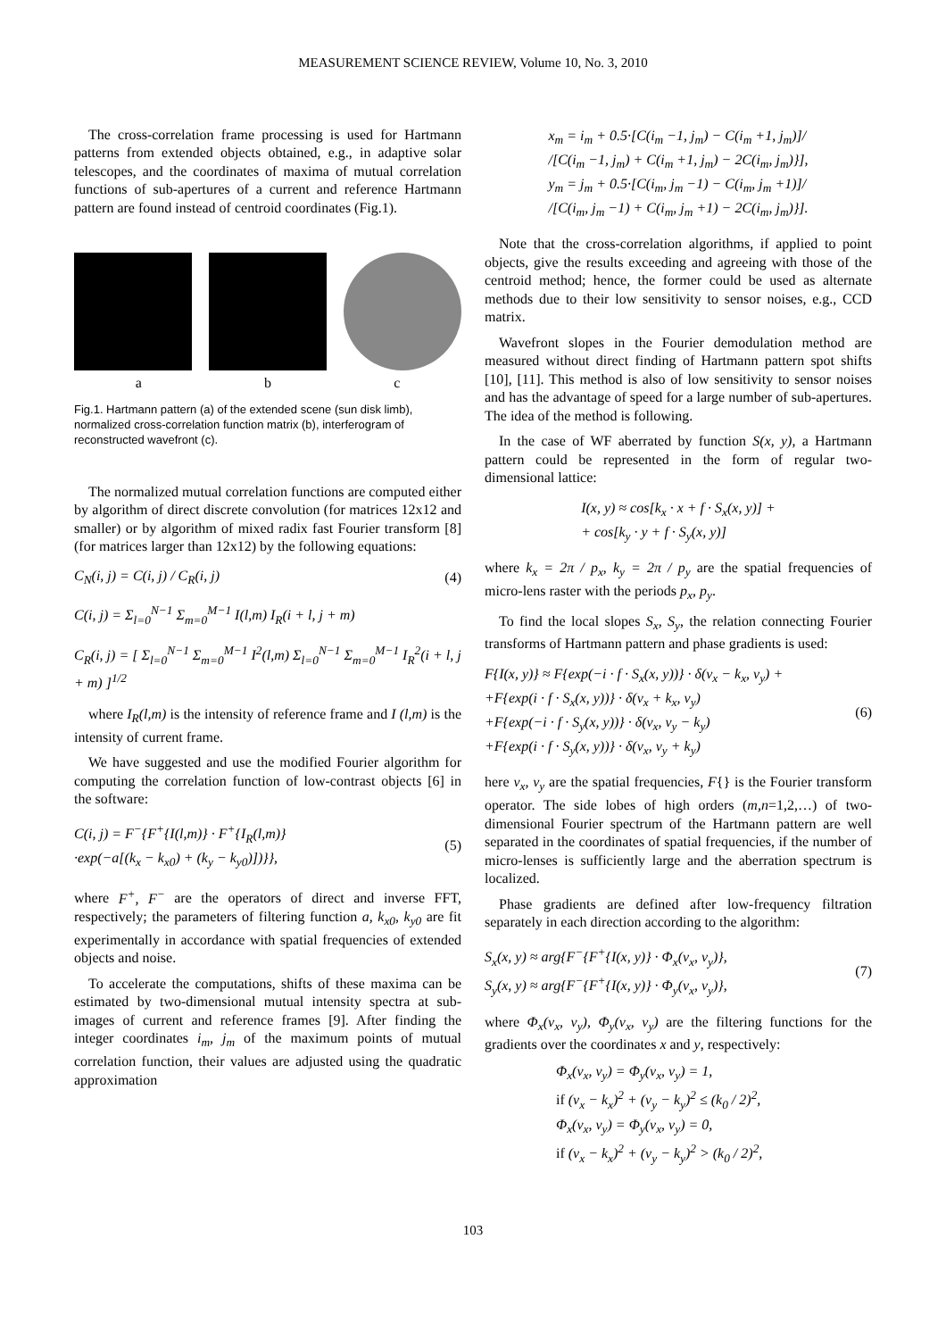MEASUREMENT SCIENCE REVIEW, Volume 10, No. 3, 2010
The cross-correlation frame processing is used for Hartmann patterns from extended objects obtained, e.g., in adaptive solar telescopes, and the coordinates of maxima of mutual correlation functions of sub-apertures of a current and reference Hartmann pattern are found instead of centroid coordinates (Fig.1).
a b c
Fig.1. Hartmann pattern (a) of the extended scene (sun disk limb), normalized cross-correlation function matrix (b), interferogram of reconstructed wavefront (c).
The normalized mutual correlation functions are computed either by algorithm of direct discrete convolution (for matrices 12x12 and smaller) or by algorithm of mixed radix fast Fourier transform [8] (for matrices larger than 12x12) by the following equations:
C<sub>N</sub>(i, j) = C(i, j) / C<sub>R</sub>(i, j) (4)
C(i, j) = Σ<sub>l=0</sub><sup>N−1</sup> Σ<sub>m=0</sub><sup>M−1</sup> I(l,m) I<sub>R</sub>(i + l, j + m)
C<sub>R</sub>(i, j) = [ Σ<sub>l=0</sub><sup>N−1</sup> Σ<sub>m=0</sub><sup>M−1</sup> I<sup>2</sup>(l,m) Σ<sub>l=0</sub><sup>N−1</sup> Σ<sub>m=0</sub><sup>M−1</sup> I<sub>R</sub><sup>2</sup>(i + l, j + m) ]<sup>1/2</sup>
where I<sub>R</sub>(l,m) is the intensity of reference frame and I (l,m) is the intensity of current frame.
We have suggested and use the modified Fourier algorithm for computing the correlation function of low-contrast objects [6] in the software:
C(i, j) = F<sup>−</sup>{F<sup>+</sup>{I(l,m)} · F<sup>+</sup>{I<sub>R</sub>(l,m)}
·exp(−a[(k<sub>x</sub> − k<sub>x0</sub>) + (k<sub>y</sub> − k<sub>y0</sub>)])}}, (5)
where F<sup>+</sup>, F<sup>−</sup> are the operators of direct and inverse FFT, respectively; the parameters of filtering function a, k<sub>x0</sub>, k<sub>y0</sub> are fit experimentally in accordance with spatial frequencies of extended objects and noise.
To accelerate the computations, shifts of these maxima can be estimated by two-dimensional mutual intensity spectra at sub-images of current and reference frames [9]. After finding the integer coordinates i<sub>m</sub>, j<sub>m</sub> of the maximum points of mutual correlation function, their values are adjusted using the quadratic approximation
x<sub>m</sub> = i<sub>m</sub> + 0.5·[C(i<sub>m</sub> −1, j<sub>m</sub>) − C(i<sub>m</sub> +1, j<sub>m</sub>)]/
/[C(i<sub>m</sub> −1, j<sub>m</sub>) + C(i<sub>m</sub> +1, j<sub>m</sub>) − 2C(i<sub>m</sub>, j<sub>m</sub>)}],
y<sub>m</sub> = j<sub>m</sub> + 0.5·[C(i<sub>m</sub>, j<sub>m</sub> −1) − C(i<sub>m</sub>, j<sub>m</sub> +1)]/
/[C(i<sub>m</sub>, j<sub>m</sub> −1) + C(i<sub>m</sub>, j<sub>m</sub> +1) − 2C(i<sub>m</sub>, j<sub>m</sub>)}].
Note that the cross-correlation algorithms, if applied to point objects, give the results exceeding and agreeing with those of the centroid method; hence, the former could be used as alternate methods due to their low sensitivity to sensor noises, e.g., CCD matrix.
Wavefront slopes in the Fourier demodulation method are measured without direct finding of Hartmann pattern spot shifts [10], [11]. This method is also of low sensitivity to sensor noises and has the advantage of speed for a large number of sub-apertures. The idea of the method is following.
In the case of WF aberrated by function S(x, y), a Hartmann pattern could be represented in the form of regular two-dimensional lattice:
I(x, y) ≈ cos[k<sub>x</sub> · x + f · S<sub>x</sub>(x, y)] +
+ cos[k<sub>y</sub> · y + f · S<sub>y</sub>(x, y)]
where k<sub>x</sub> = 2π / p<sub>x</sub>, k<sub>y</sub> = 2π / p<sub>y</sub> are the spatial frequencies of micro-lens raster with the periods p<sub>x</sub>, p<sub>y</sub>.
To find the local slopes S<sub>x</sub>, S<sub>y</sub>, the relation connecting Fourier transforms of Hartmann pattern and phase gradients is used:
F{I(x, y)} ≈ F{exp(−i · f · S<sub>x</sub>(x, y))} · δ(ν<sub>x</sub> − k<sub>x</sub>, ν<sub>y</sub>) +
+F{exp(i · f · S<sub>x</sub>(x, y))} · δ(ν<sub>x</sub> + k<sub>x</sub>, ν<sub>y</sub>)
+F{exp(−i · f · S<sub>y</sub>(x, y))} · δ(ν<sub>x</sub>, ν<sub>y</sub> − k<sub>y</sub>)
+F{exp(i · f · S<sub>y</sub>(x, y))} · δ(ν<sub>x</sub>, ν<sub>y</sub> + k<sub>y</sub>) (6)
here ν<sub>x</sub>, ν<sub>y</sub> are the spatial frequencies, F{} is the Fourier transform operator. The side lobes of high orders (m,n=1,2,…) of two-dimensional Fourier spectrum of the Hartmann pattern are well separated in the coordinates of spatial frequencies, if the number of micro-lenses is sufficiently large and the aberration spectrum is localized.
Phase gradients are defined after low-frequency filtration separately in each direction according to the algorithm:
S<sub>x</sub>(x, y) ≈ arg{F<sup>−</sup>{F<sup>+</sup>{I(x, y)} · Φ<sub>x</sub>(ν<sub>x</sub>, ν<sub>y</sub>)},
S<sub>y</sub>(x, y) ≈ arg{F<sup>−</sup>{F<sup>+</sup>{I(x, y)} · Φ<sub>y</sub>(ν<sub>x</sub>, ν<sub>y</sub>)}, (7)
where Φ<sub>x</sub>(ν<sub>x</sub>, ν<sub>y</sub>), Φ<sub>y</sub>(ν<sub>x</sub>, ν<sub>y</sub>) are the filtering functions for the gradients over the coordinates x and y, respectively:
Φ<sub>x</sub>(ν<sub>x</sub>, ν<sub>y</sub>) = Φ<sub>y</sub>(ν<sub>x</sub>, ν<sub>y</sub>) = 1,
if (ν<sub>x</sub> − k<sub>x</sub>)<sup>2</sup> + (ν<sub>y</sub> − k<sub>y</sub>)<sup>2</sup> ≤ (k<sub>0</sub> / 2)<sup>2</sup>,
Φ<sub>x</sub>(ν<sub>x</sub>, ν<sub>y</sub>) = Φ<sub>y</sub>(ν<sub>x</sub>, ν<sub>y</sub>) = 0,
if (ν<sub>x</sub> − k<sub>x</sub>)<sup>2</sup> + (ν<sub>y</sub> − k<sub>y</sub>)<sup>2</sup> > (k<sub>0</sub> / 2)<sup>2</sup>,
103